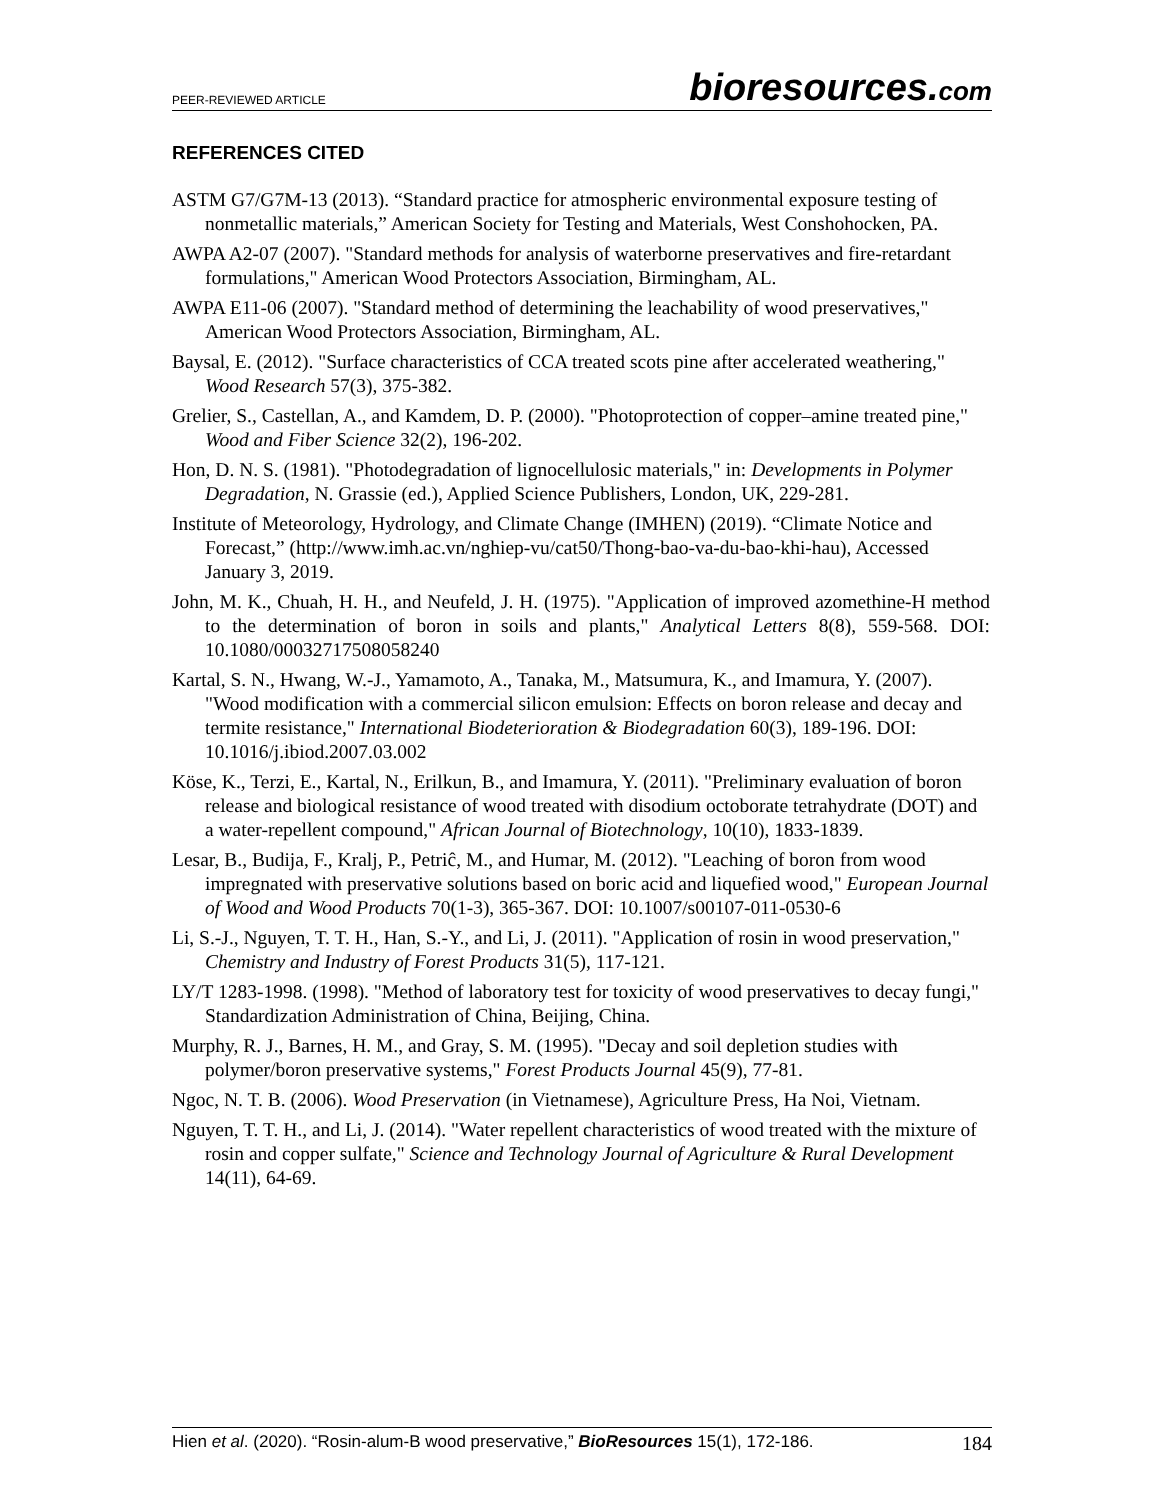PEER-REVIEWED ARTICLE bioresources.com
REFERENCES CITED
ASTM G7/G7M-13 (2013). “Standard practice for atmospheric environmental exposure testing of nonmetallic materials,” American Society for Testing and Materials, West Conshohocken, PA.
AWPA A2-07 (2007). "Standard methods for analysis of waterborne preservatives and fire-retardant formulations," American Wood Protectors Association, Birmingham, AL.
AWPA E11-06 (2007). "Standard method of determining the leachability of wood preservatives," American Wood Protectors Association, Birmingham, AL.
Baysal, E. (2012). "Surface characteristics of CCA treated scots pine after accelerated weathering," Wood Research 57(3), 375-382.
Grelier, S., Castellan, A., and Kamdem, D. P. (2000). "Photoprotection of copper–amine treated pine," Wood and Fiber Science 32(2), 196-202.
Hon, D. N. S. (1981). "Photodegradation of lignocellulosic materials," in: Developments in Polymer Degradation, N. Grassie (ed.), Applied Science Publishers, London, UK, 229-281.
Institute of Meteorology, Hydrology, and Climate Change (IMHEN) (2019). “Climate Notice and Forecast,” (http://www.imh.ac.vn/nghiep-vu/cat50/Thong-bao-va-du-bao-khi-hau), Accessed January 3, 2019.
John, M. K., Chuah, H. H., and Neufeld, J. H. (1975). "Application of improved azomethine-H method to the determination of boron in soils and plants," Analytical Letters 8(8), 559-568. DOI: 10.1080/00032717508058240
Kartal, S. N., Hwang, W.-J., Yamamoto, A., Tanaka, M., Matsumura, K., and Imamura, Y. (2007). "Wood modification with a commercial silicon emulsion: Effects on boron release and decay and termite resistance," International Biodeterioration & Biodegradation 60(3), 189-196. DOI: 10.1016/j.ibiod.2007.03.002
Köse, K., Terzi, E., Kartal, N., Erilkun, B., and Imamura, Y. (2011). "Preliminary evaluation of boron release and biological resistance of wood treated with disodium octoborate tetrahydrate (DOT) and a water-repellent compound," African Journal of Biotechnology, 10(10), 1833-1839.
Lesar, B., Budija, F., Kralj, P., Petriĉ, M., and Humar, M. (2012). "Leaching of boron from wood impregnated with preservative solutions based on boric acid and liquefied wood," European Journal of Wood and Wood Products 70(1-3), 365-367. DOI: 10.1007/s00107-011-0530-6
Li, S.-J., Nguyen, T. T. H., Han, S.-Y., and Li, J. (2011). "Application of rosin in wood preservation," Chemistry and Industry of Forest Products 31(5), 117-121.
LY/T 1283-1998. (1998). "Method of laboratory test for toxicity of wood preservatives to decay fungi," Standardization Administration of China, Beijing, China.
Murphy, R. J., Barnes, H. M., and Gray, S. M. (1995). "Decay and soil depletion studies with polymer/boron preservative systems," Forest Products Journal 45(9), 77-81.
Ngoc, N. T. B. (2006). Wood Preservation (in Vietnamese), Agriculture Press, Ha Noi, Vietnam.
Nguyen, T. T. H., and Li, J. (2014). "Water repellent characteristics of wood treated with the mixture of rosin and copper sulfate," Science and Technology Journal of Agriculture & Rural Development 14(11), 64-69.
Hien et al. (2020). “Rosin-alum-B wood preservative,” BioResources 15(1), 172-186. 184